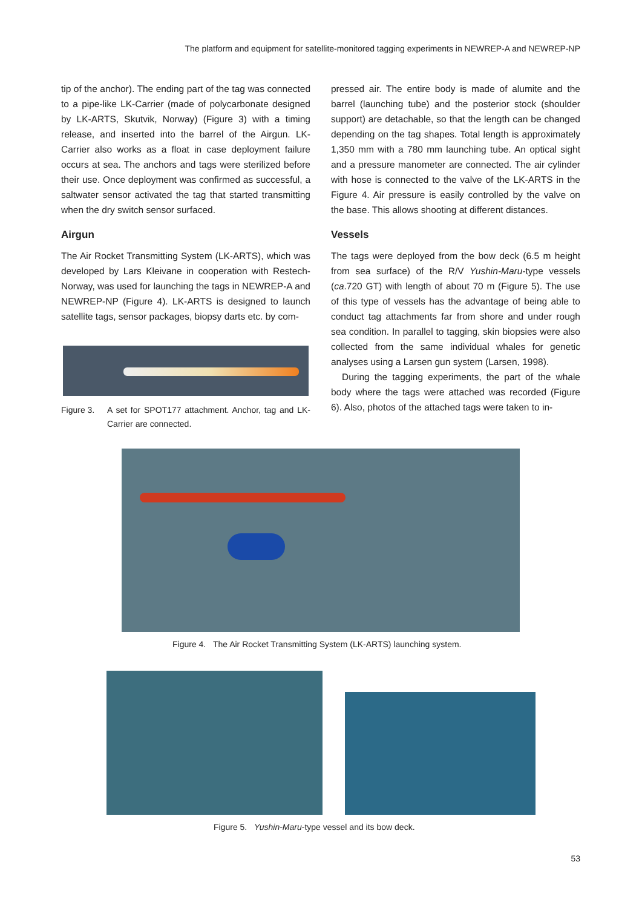The platform and equipment for satellite-monitored tagging experiments in NEWREP-A and NEWREP-NP
tip of the anchor). The ending part of the tag was connected to a pipe-like LK-Carrier (made of polycarbonate designed by LK-ARTS, Skutvik, Norway) (Figure 3) with a timing release, and inserted into the barrel of the Airgun. LK-Carrier also works as a float in case deployment failure occurs at sea. The anchors and tags were sterilized before their use. Once deployment was confirmed as successful, a saltwater sensor activated the tag that started transmitting when the dry switch sensor surfaced.
Airgun
The Air Rocket Transmitting System (LK-ARTS), which was developed by Lars Kleivane in cooperation with Restech-Norway, was used for launching the tags in NEWREP-A and NEWREP-NP (Figure 4). LK-ARTS is designed to launch satellite tags, sensor packages, biopsy darts etc. by com-
Figure 3. A set for SPOT177 attachment. Anchor, tag and LK-Carrier are connected.
pressed air. The entire body is made of alumite and the barrel (launching tube) and the posterior stock (shoulder support) are detachable, so that the length can be changed depending on the tag shapes. Total length is approximately 1,350 mm with a 780 mm launching tube. An optical sight and a pressure manometer are connected. The air cylinder with hose is connected to the valve of the LK-ARTS in the Figure 4. Air pressure is easily controlled by the valve on the base. This allows shooting at different distances.
Vessels
The tags were deployed from the bow deck (6.5 m height from sea surface) of the R/V Yushin-Maru-type vessels (ca.720 GT) with length of about 70 m (Figure 5). The use of this type of vessels has the advantage of being able to conduct tag attachments far from shore and under rough sea condition. In parallel to tagging, skin biopsies were also collected from the same individual whales for genetic analyses using a Larsen gun system (Larsen, 1998).
During the tagging experiments, the part of the whale body where the tags were attached was recorded (Figure 6). Also, photos of the attached tags were taken to in-
Figure 4. The Air Rocket Transmitting System (LK-ARTS) launching system.
Figure 5. Yushin-Maru-type vessel and its bow deck.
53